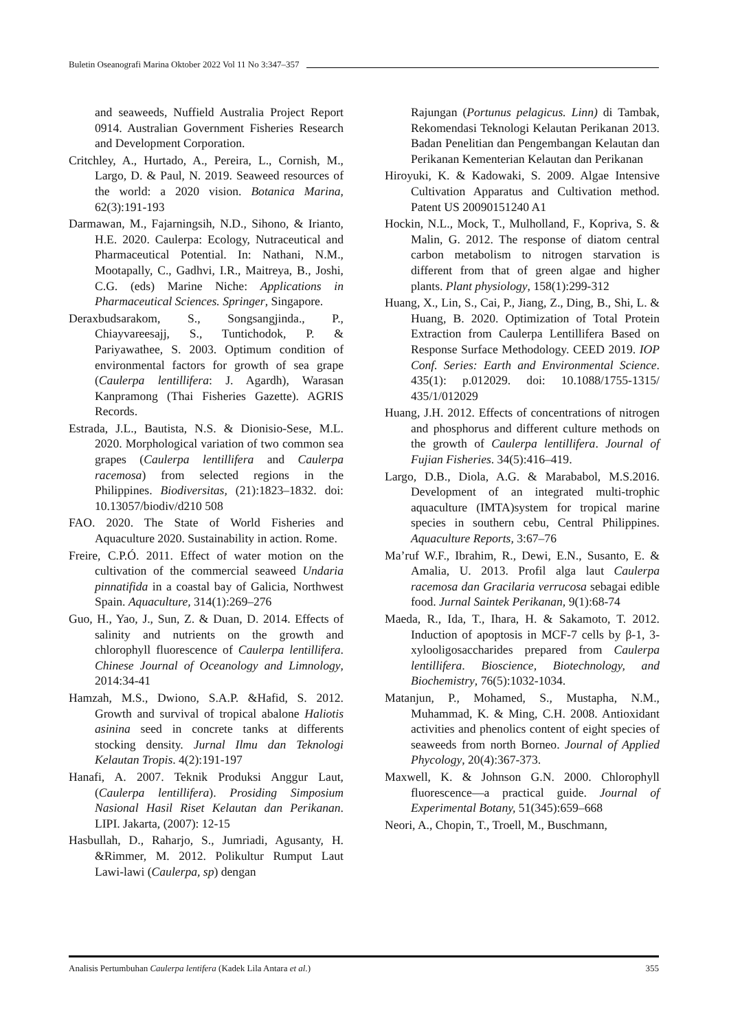Buletin Oseanografi Marina Oktober 2022 Vol 11 No 3:347–357
and seaweeds, Nuffield Australia Project Report 0914. Australian Government Fisheries Research and Development Corporation.
Critchley, A., Hurtado, A., Pereira, L., Cornish, M., Largo, D. & Paul, N. 2019. Seaweed resources of the world: a 2020 vision. Botanica Marina, 62(3):191-193
Darmawan, M., Fajarningsih, N.D., Sihono, & Irianto, H.E. 2020. Caulerpa: Ecology, Nutraceutical and Pharmaceutical Potential. In: Nathani, N.M., Mootapally, C., Gadhvi, I.R., Maitreya, B., Joshi, C.G. (eds) Marine Niche: Applications in Pharmaceutical Sciences. Springer, Singapore.
Deraxbudsarakom, S., Songsangjinda., P., Chiayvareesajj, S., Tuntichodok, P. & Pariyawathee, S. 2003. Optimum condition of environmental factors for growth of sea grape (Caulerpa lentillifera: J. Agardh), Warasan Kanpramong (Thai Fisheries Gazette). AGRIS Records.
Estrada, J.L., Bautista, N.S. & Dionisio-Sese, M.L. 2020. Morphological variation of two common sea grapes (Caulerpa lentillifera and Caulerpa racemosa) from selected regions in the Philippines. Biodiversitas, (21):1823–1832. doi: 10.13057/biodiv/d210 508
FAO. 2020. The State of World Fisheries and Aquaculture 2020. Sustainability in action. Rome.
Freire, C.P.Ó. 2011. Effect of water motion on the cultivation of the commercial seaweed Undaria pinnatifida in a coastal bay of Galicia, Northwest Spain. Aquaculture, 314(1):269–276
Guo, H., Yao, J., Sun, Z. & Duan, D. 2014. Effects of salinity and nutrients on the growth and chlorophyll fluorescence of Caulerpa lentillifera. Chinese Journal of Oceanology and Limnology, 2014:34-41
Hamzah, M.S., Dwiono, S.A.P. &Hafid, S. 2012. Growth and survival of tropical abalone Haliotis asinina seed in concrete tanks at differents stocking density. Jurnal Ilmu dan Teknologi Kelautan Tropis. 4(2):191-197
Hanafi, A. 2007. Teknik Produksi Anggur Laut, (Caulerpa lentillifera). Prosiding Simposium Nasional Hasil Riset Kelautan dan Perikanan. LIPI. Jakarta, (2007): 12-15
Hasbullah, D., Raharjo, S., Jumriadi, Agusanty, H. &Rimmer, M. 2012. Polikultur Rumput Laut Lawi-lawi (Caulerpa, sp) dengan
Rajungan (Portunus pelagicus. Linn) di Tambak, Rekomendasi Teknologi Kelautan Perikanan 2013. Badan Penelitian dan Pengembangan Kelautan dan Perikanan Kementerian Kelautan dan Perikanan
Hiroyuki, K. & Kadowaki, S. 2009. Algae Intensive Cultivation Apparatus and Cultivation method. Patent US 20090151240 A1
Hockin, N.L., Mock, T., Mulholland, F., Kopriva, S. & Malin, G. 2012. The response of diatom central carbon metabolism to nitrogen starvation is different from that of green algae and higher plants. Plant physiology, 158(1):299-312
Huang, X., Lin, S., Cai, P., Jiang, Z., Ding, B., Shi, L. & Huang, B. 2020. Optimization of Total Protein Extraction from Caulerpa Lentillifera Based on Response Surface Methodology. CEED 2019. IOP Conf. Series: Earth and Environmental Science. 435(1): p.012029. doi: 10.1088/1755-1315/ 435/1/012029
Huang, J.H. 2012. Effects of concentrations of nitrogen and phosphorus and different culture methods on the growth of Caulerpa lentillifera. Journal of Fujian Fisheries. 34(5):416–419.
Largo, D.B., Diola, A.G. & Marababol, M.S.2016. Development of an integrated multi-trophic aquaculture (IMTA)system for tropical marine species in southern cebu, Central Philippines. Aquaculture Reports, 3:67–76
Ma’ruf W.F., Ibrahim, R., Dewi, E.N., Susanto, E. & Amalia, U. 2013. Profil alga laut Caulerpa racemosa dan Gracilaria verrucosa sebagai edible food. Jurnal Saintek Perikanan, 9(1):68-74
Maeda, R., Ida, T., Ihara, H. & Sakamoto, T. 2012. Induction of apoptosis in MCF-7 cells by β-1, 3-xylooligosaccharides prepared from Caulerpa lentillifera. Bioscience, Biotechnology, and Biochemistry, 76(5):1032-1034.
Matanjun, P., Mohamed, S., Mustapha, N.M., Muhammad, K. & Ming, C.H. 2008. Antioxidant activities and phenolics content of eight species of seaweeds from north Borneo. Journal of Applied Phycology, 20(4):367-373.
Maxwell, K. & Johnson G.N. 2000. Chlorophyll fluorescence—a practical guide. Journal of Experimental Botany, 51(345):659–668
Neori, A., Chopin, T., Troell, M., Buschmann,
Analisis Pertumbuhan Caulerpa lentifera (Kadek Lila Antara et al.) 355